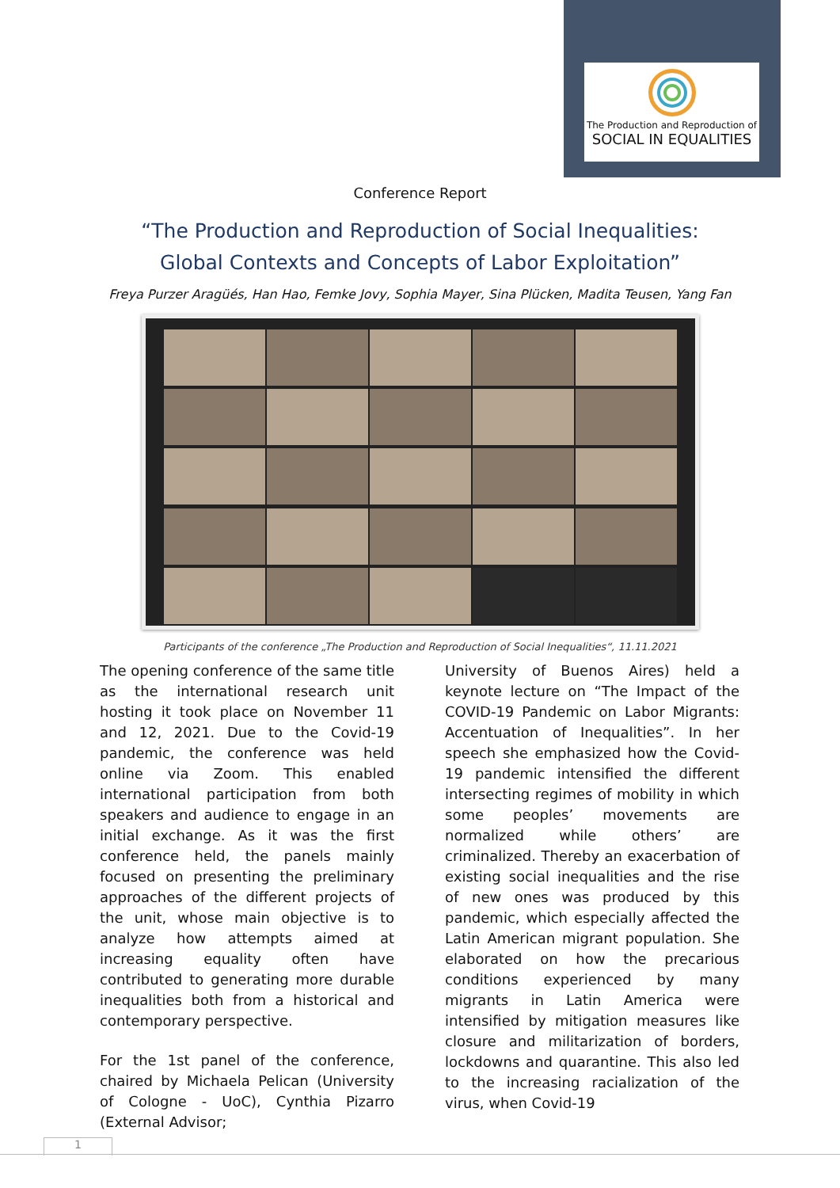The Production and Reproduction of
SOCIAL IN EQUALITIES
Conference Report
“The Production and Reproduction of Social Inequalities:
Global Contexts and Concepts of Labor Exploitation”
Freya Purzer Aragüés, Han Hao, Femke Jovy, Sophia Mayer, Sina Plücken, Madita Teusen, Yang Fan
Participants of the conference „The Production and Reproduction of Social Inequalities“, 11.11.2021
The opening conference of the same title as the international research unit hosting it took place on November 11 and 12, 2021. Due to the Covid-19 pandemic, the conference was held online via Zoom. This enabled international participation from both speakers and audience to engage in an initial exchange. As it was the first conference held, the panels mainly focused on presenting the preliminary approaches of the different projects of the unit, whose main objective is to analyze how attempts aimed at increasing equality often have contributed to generating more durable inequalities both from a historical and contemporary perspective.
For the 1st panel of the conference, chaired by Michaela Pelican (University of Cologne - UoC), Cynthia Pizarro (External Advisor;
University of Buenos Aires) held a keynote lecture on “The Impact of the COVID-19 Pandemic on Labor Migrants: Accentuation of Inequalities”. In her speech she emphasized how the Covid-19 pandemic intensified the different intersecting regimes of mobility in which some peoples’ movements are normalized while others’ are criminalized. Thereby an exacerbation of existing social inequalities and the rise of new ones was produced by this pandemic, which especially affected the Latin American migrant population. She elaborated on how the precarious conditions experienced by many migrants in Latin America were intensified by mitigation measures like closure and militarization of borders, lockdowns and quarantine. This also led to the increasing racialization of the virus, when Covid-19
1